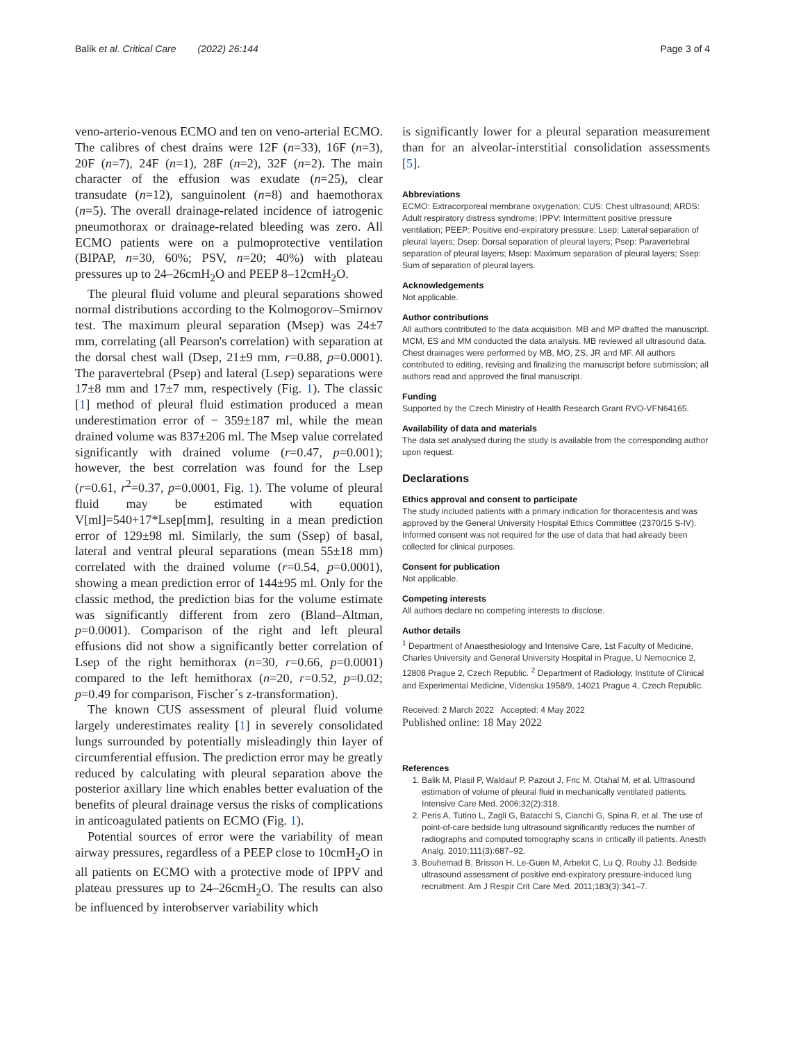Balik et al. Critical Care (2022) 26:144 Page 3 of 4
veno-arterio-venous ECMO and ten on veno-arterial ECMO. The calibres of chest drains were 12F (n=33), 16F (n=3), 20F (n=7), 24F (n=1), 28F (n=2), 32F (n=2). The main character of the effusion was exudate (n=25), clear transudate (n=12), sanguinolent (n=8) and haemothorax (n=5). The overall drainage-related incidence of iatrogenic pneumothorax or drainage-related bleeding was zero. All ECMO patients were on a pulmoprotective ventilation (BIPAP, n=30, 60%; PSV, n=20; 40%) with plateau pressures up to 24–26cmH<sub>2</sub>O and PEEP 8–12cmH<sub>2</sub>O.
The pleural fluid volume and pleural separations showed normal distributions according to the Kolmogorov–Smirnov test. The maximum pleural separation (Msep) was 24±7 mm, correlating (all Pearson's correlation) with separation at the dorsal chest wall (Dsep, 21±9 mm, r=0.88, p=0.0001). The paravertebral (Psep) and lateral (Lsep) separations were 17±8 mm and 17±7 mm, respectively (Fig. 1). The classic [1] method of pleural fluid estimation produced a mean underestimation error of − 359±187 ml, while the mean drained volume was 837±206 ml. The Msep value correlated significantly with drained volume (r=0.47, p=0.001); however, the best correlation was found for the Lsep (r=0.61, r<sup>2</sup>=0.37, p=0.0001, Fig. 1). The volume of pleural fluid may be estimated with equation V[ml]=540+17*Lsep[mm], resulting in a mean prediction error of 129±98 ml. Similarly, the sum (Ssep) of basal, lateral and ventral pleural separations (mean 55±18 mm) correlated with the drained volume (r=0.54, p=0.0001), showing a mean prediction error of 144±95 ml. Only for the classic method, the prediction bias for the volume estimate was significantly different from zero (Bland–Altman, p=0.0001). Comparison of the right and left pleural effusions did not show a significantly better correlation of Lsep of the right hemithorax (n=30, r=0.66, p=0.0001) compared to the left hemithorax (n=20, r=0.52, p=0.02; p=0.49 for comparison, Fischer´s z-transformation).
The known CUS assessment of pleural fluid volume largely underestimates reality [1] in severely consolidated lungs surrounded by potentially misleadingly thin layer of circumferential effusion. The prediction error may be greatly reduced by calculating with pleural separation above the posterior axillary line which enables better evaluation of the benefits of pleural drainage versus the risks of complications in anticoagulated patients on ECMO (Fig. 1).
Potential sources of error were the variability of mean airway pressures, regardless of a PEEP close to 10cmH<sub>2</sub>O in all patients on ECMO with a protective mode of IPPV and plateau pressures up to 24–26cmH<sub>2</sub>O. The results can also be influenced by interobserver variability which
is significantly lower for a pleural separation measurement than for an alveolar-interstitial consolidation assessments [5].
Abbreviations
ECMO: Extracorporeal membrane oxygenation; CUS: Chest ultrasound; ARDS: Adult respiratory distress syndrome; IPPV: Intermittent positive pressure ventilation; PEEP: Positive end-expiratory pressure; Lsep: Lateral separation of pleural layers; Dsep: Dorsal separation of pleural layers; Psep: Paravertebral separation of pleural layers; Msep: Maximum separation of pleural layers; Ssep: Sum of separation of pleural layers.
Acknowledgements
Not applicable.
Author contributions
All authors contributed to the data acquisition. MB and MP drafted the manuscript. MCM, ES and MM conducted the data analysis. MB reviewed all ultrasound data. Chest drainages were performed by MB, MO, ZS, JR and MF. All authors contributed to editing, revising and finalizing the manuscript before submission; all authors read and approved the final manuscript.
Funding
Supported by the Czech Ministry of Health Research Grant RVO-VFN64165.
Availability of data and materials
The data set analysed during the study is available from the corresponding author upon request.
Declarations
Ethics approval and consent to participate
The study included patients with a primary indication for thoracentesis and was approved by the General University Hospital Ethics Committee (2370/15 S-IV). Informed consent was not required for the use of data that had already been collected for clinical purposes.
Consent for publication
Not applicable.
Competing interests
All authors declare no competing interests to disclose.
Author details
<sup>1</sup> Department of Anaesthesiology and Intensive Care, 1st Faculty of Medicine, Charles University and General University Hospital in Prague, U Nemocnice 2, 12808 Prague 2, Czech Republic. <sup>2</sup> Department of Radiology, Institute of Clinical and Experimental Medicine, Videnska 1958/9, 14021 Prague 4, Czech Republic.
Received: 2 March 2022 Accepted: 4 May 2022
Published online: 18 May 2022
References
1. Balik M, Plasil P, Waldauf P, Pazout J, Fric M, Otahal M, et al. Ultrasound estimation of volume of pleural fluid in mechanically ventilated patients. Intensive Care Med. 2006;32(2):318.
2. Peris A, Tutino L, Zagli G, Batacchi S, Cianchi G, Spina R, et al. The use of point-of-care bedside lung ultrasound significantly reduces the number of radiographs and computed tomography scans in critically ill patients. Anesth Analg. 2010;111(3):687–92.
3. Bouhemad B, Brisson H, Le-Guen M, Arbelot C, Lu Q, Rouby JJ. Bedside ultrasound assessment of positive end-expiratory pressure-induced lung recruitment. Am J Respir Crit Care Med. 2011;183(3):341–7.